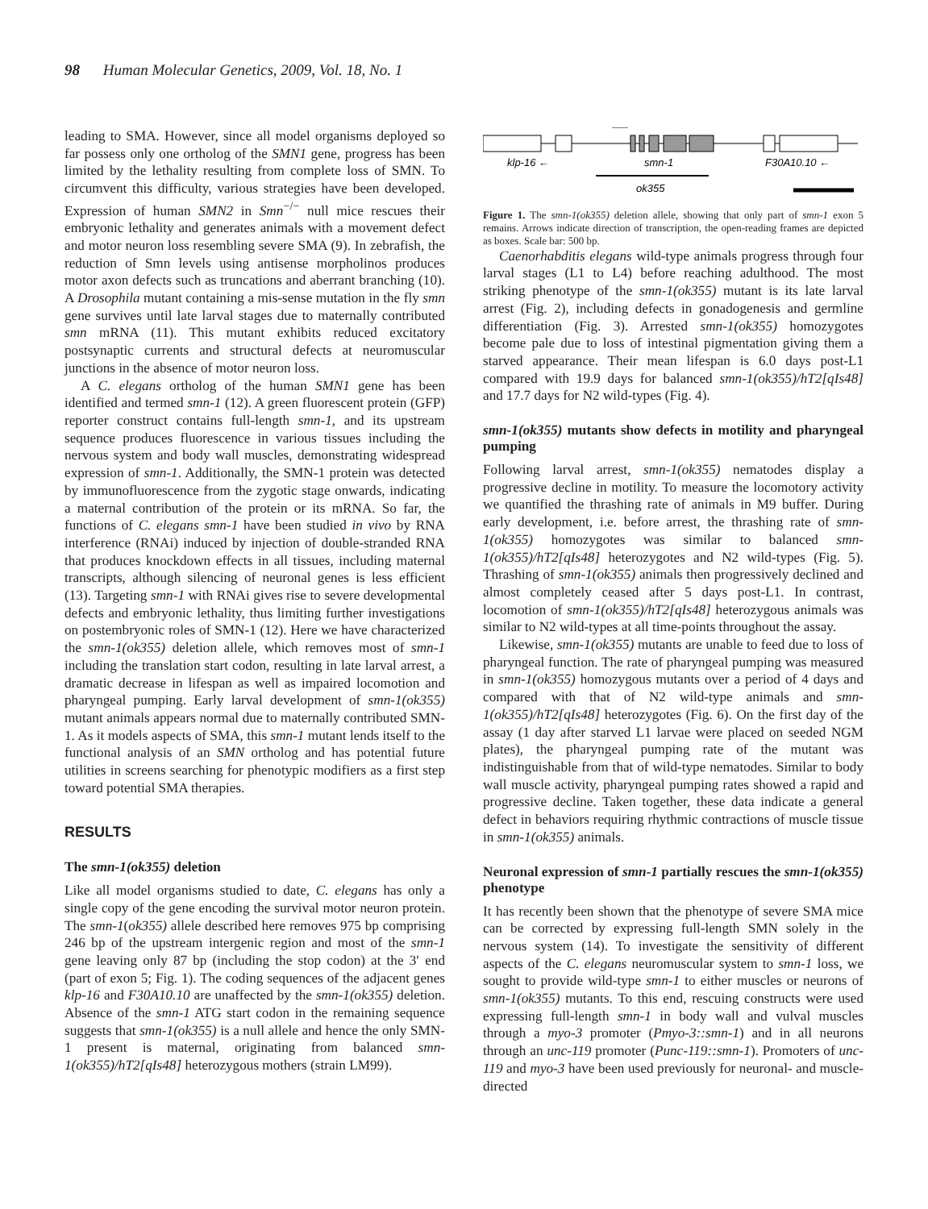98 Human Molecular Genetics, 2009, Vol. 18, No. 1
leading to SMA. However, since all model organisms deployed so far possess only one ortholog of the SMN1 gene, progress has been limited by the lethality resulting from complete loss of SMN. To circumvent this difficulty, various strategies have been developed. Expression of human SMN2 in Smn<sup>−/−</sup> null mice rescues their embryonic lethality and generates animals with a movement defect and motor neuron loss resembling severe SMA (9). In zebrafish, the reduction of Smn levels using antisense morpholinos produces motor axon defects such as truncations and aberrant branching (10). A Drosophila mutant containing a mis-sense mutation in the fly smn gene survives until late larval stages due to maternally contributed smn mRNA (11). This mutant exhibits reduced excitatory postsynaptic currents and structural defects at neuromuscular junctions in the absence of motor neuron loss.
A C. elegans ortholog of the human SMN1 gene has been identified and termed smn-1 (12). A green fluorescent protein (GFP) reporter construct contains full-length smn-1, and its upstream sequence produces fluorescence in various tissues including the nervous system and body wall muscles, demonstrating widespread expression of smn-1. Additionally, the SMN-1 protein was detected by immunofluorescence from the zygotic stage onwards, indicating a maternal contribution of the protein or its mRNA. So far, the functions of C. elegans smn-1 have been studied in vivo by RNA interference (RNAi) induced by injection of double-stranded RNA that produces knockdown effects in all tissues, including maternal transcripts, although silencing of neuronal genes is less efficient (13). Targeting smn-1 with RNAi gives rise to severe developmental defects and embryonic lethality, thus limiting further investigations on postembryonic roles of SMN-1 (12). Here we have characterized the smn-1(ok355) deletion allele, which removes most of smn-1 including the translation start codon, resulting in late larval arrest, a dramatic decrease in lifespan as well as impaired locomotion and pharyngeal pumping. Early larval development of smn-1(ok355) mutant animals appears normal due to maternally contributed SMN-1. As it models aspects of SMA, this smn-1 mutant lends itself to the functional analysis of an SMN ortholog and has potential future utilities in screens searching for phenotypic modifiers as a first step toward potential SMA therapies.
RESULTS
The smn-1(ok355) deletion
Like all model organisms studied to date, C. elegans has only a single copy of the gene encoding the survival motor neuron protein. The smn-1(ok355) allele described here removes 975 bp comprising 246 bp of the upstream intergenic region and most of the smn-1 gene leaving only 87 bp (including the stop codon) at the 3′ end (part of exon 5; Fig. 1). The coding sequences of the adjacent genes klp-16 and F30A10.10 are unaffected by the smn-1(ok355) deletion. Absence of the smn-1 ATG start codon in the remaining sequence suggests that smn-1(ok355) is a null allele and hence the only SMN-1 present is maternal, originating from balanced smn-1(ok355)/hT2[qIs48] heterozygous mothers (strain LM99).
klp-16 ←
smn-1
F30A10.10 ←
ok355
Figure 1. The smn-1(ok355) deletion allele, showing that only part of smn-1 exon 5 remains. Arrows indicate direction of transcription, the open-reading frames are depicted as boxes. Scale bar: 500 bp.
Caenorhabditis elegans wild-type animals progress through four larval stages (L1 to L4) before reaching adulthood. The most striking phenotype of the smn-1(ok355) mutant is its late larval arrest (Fig. 2), including defects in gonadogenesis and germline differentiation (Fig. 3). Arrested smn-1(ok355) homozygotes become pale due to loss of intestinal pigmentation giving them a starved appearance. Their mean lifespan is 6.0 days post-L1 compared with 19.9 days for balanced smn-1(ok355)/hT2[qIs48] and 17.7 days for N2 wild-types (Fig. 4).
smn-1(ok355) mutants show defects in motility and pharyngeal pumping
Following larval arrest, smn-1(ok355) nematodes display a progressive decline in motility. To measure the locomotory activity we quantified the thrashing rate of animals in M9 buffer. During early development, i.e. before arrest, the thrashing rate of smn-1(ok355) homozygotes was similar to balanced smn-1(ok355)/hT2[qIs48] heterozygotes and N2 wild-types (Fig. 5). Thrashing of smn-1(ok355) animals then progressively declined and almost completely ceased after 5 days post-L1. In contrast, locomotion of smn-1(ok355)/hT2[qIs48] heterozygous animals was similar to N2 wild-types at all time-points throughout the assay.
Likewise, smn-1(ok355) mutants are unable to feed due to loss of pharyngeal function. The rate of pharyngeal pumping was measured in smn-1(ok355) homozygous mutants over a period of 4 days and compared with that of N2 wild-type animals and smn-1(ok355)/hT2[qIs48] heterozygotes (Fig. 6). On the first day of the assay (1 day after starved L1 larvae were placed on seeded NGM plates), the pharyngeal pumping rate of the mutant was indistinguishable from that of wild-type nematodes. Similar to body wall muscle activity, pharyngeal pumping rates showed a rapid and progressive decline. Taken together, these data indicate a general defect in behaviors requiring rhythmic contractions of muscle tissue in smn-1(ok355) animals.
Neuronal expression of smn-1 partially rescues the smn-1(ok355) phenotype
It has recently been shown that the phenotype of severe SMA mice can be corrected by expressing full-length SMN solely in the nervous system (14). To investigate the sensitivity of different aspects of the C. elegans neuromuscular system to smn-1 loss, we sought to provide wild-type smn-1 to either muscles or neurons of smn-1(ok355) mutants. To this end, rescuing constructs were used expressing full-length smn-1 in body wall and vulval muscles through a myo-3 promoter (Pmyo-3::smn-1) and in all neurons through an unc-119 promoter (Punc-119::smn-1). Promoters of unc-119 and myo-3 have been used previously for neuronal- and muscle-directed